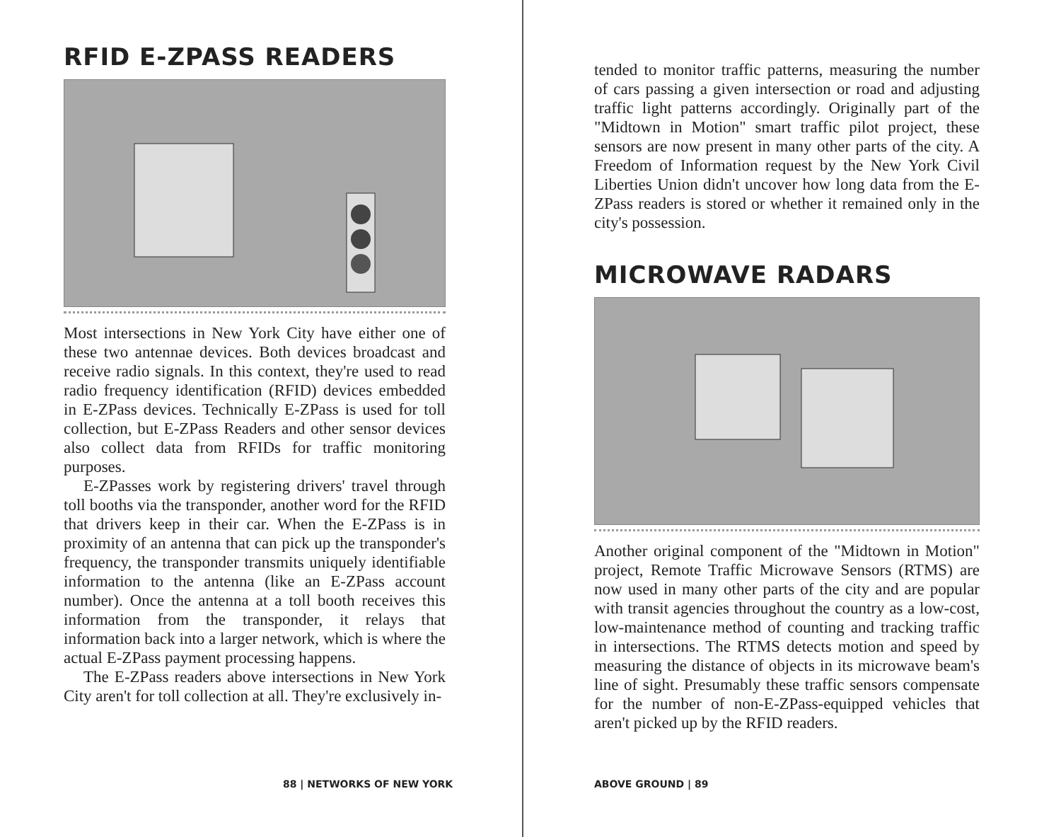RFID E-ZPASS READERS
Most intersections in New York City have either one of these two antennae devices. Both devices broadcast and receive radio signals. In this context, they're used to read radio frequency identification (RFID) devices embedded in E-ZPass devices. Technically E-ZPass is used for toll collection, but E-ZPass Readers and other sensor devices also collect data from RFIDs for traffic monitoring purposes.
E-ZPasses work by registering drivers' travel through toll booths via the transponder, another word for the RFID that drivers keep in their car. When the E-ZPass is in proximity of an antenna that can pick up the transponder's frequency, the transponder transmits uniquely identifiable information to the antenna (like an E-ZPass account number). Once the antenna at a toll booth receives this information from the transponder, it relays that information back into a larger network, which is where the actual E-ZPass payment processing happens.
The E-ZPass readers above intersections in New York City aren't for toll collection at all. They're exclusively in-
88 | NETWORKS OF NEW YORK
tended to monitor traffic patterns, measuring the number of cars passing a given intersection or road and adjusting traffic light patterns accordingly. Originally part of the "Midtown in Motion" smart traffic pilot project, these sensors are now present in many other parts of the city. A Freedom of Information request by the New York Civil Liberties Union didn't uncover how long data from the E-ZPass readers is stored or whether it remained only in the city's possession.
MICROWAVE RADARS
Another original component of the "Midtown in Motion" project, Remote Traffic Microwave Sensors (RTMS) are now used in many other parts of the city and are popular with transit agencies throughout the country as a low-cost, low-maintenance method of counting and tracking traffic in intersections. The RTMS detects motion and speed by measuring the distance of objects in its microwave beam's line of sight. Presumably these traffic sensors compensate for the number of non-E-ZPass-equipped vehicles that aren't picked up by the RFID readers.
ABOVE GROUND | 89